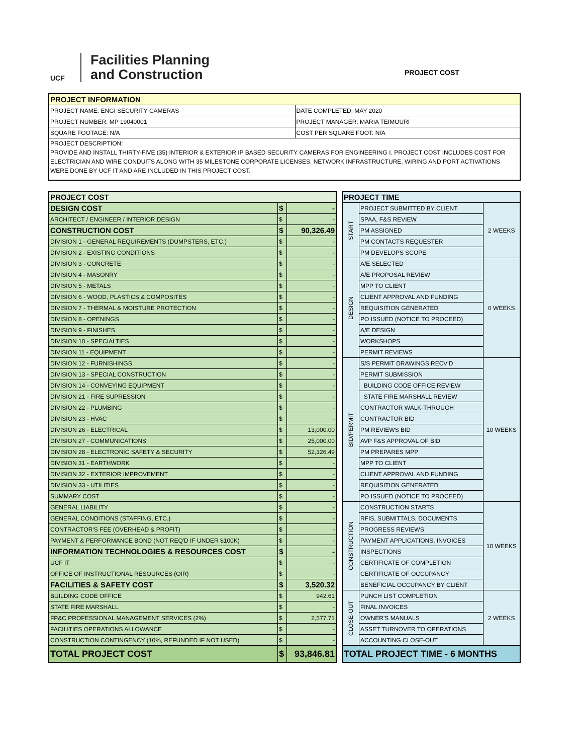UCF
Facilities Planning
and Construction
PROJECT COST
| PROJECT INFORMATION | |
| --- | --- |
| PROJECT NAME: ENGI SECURITY CAMERAS | DATE COMPLETED: MAY 2020 |
| PROJECT NUMBER: MP 19040001 | PROJECT MANAGER: MARIA TEIMOURI |
| SQUARE FOOTAGE: N/A | COST PER SQUARE FOOT: N/A |
| PROJECT DESCRIPTION: PROVIDE AND INSTALL THIRTY-FIVE (35) INTERIOR & EXTERIOR IP BASED SECURITY CAMERAS FOR ENGINEERING I. PROJECT COST INCLUDES COST FOR ELECTRICIAN AND WIRE CONDUITS ALONG WITH 35 MILESTONE CORPORATE LICENSES. NETWORK INFRASTRUCTURE, WIRING AND PORT ACTIVATIONS WERE DONE BY UCF IT AND ARE INCLUDED IN THIS PROJECT COST. | |
| PROJECT COST | | |
| DESIGN COST | $ | - |
| ARCHITECT / ENGINEER / INTERIOR DESIGN | $ | - |
| CONSTRUCTION COST | $ | 90,326.49 |
| DIVISION 1 - GENERAL REQUIREMENTS (DUMPSTERS, ETC.) | $ | - |
| DIVISION 2 - EXISTING CONDITIONS | $ | - |
| DIVISION 3 - CONCRETE | $ | - |
| DIVISION 4 - MASONRY | $ | - |
| DIVISION 5 - METALS | $ | - |
| DIVISION 6 - WOOD, PLASTICS & COMPOSITES | $ | - |
| DIVISION 7 - THERMAL & MOISTURE PROTECTION | $ | - |
| DIVISION 8 - OPENINGS | $ | - |
| DIVISION 9 - FINISHES | $ | - |
| DIVISION 10 - SPECIALTIES | $ | - |
| DIVISION 11 - EQUIPMENT | $ | - |
| DIVISION 12 - FURNISHINGS | $ | - |
| DIVISION 13 - SPECIAL CONSTRUCTION | $ | - |
| DIVISION 14 - CONVEYING EQUIPMENT | $ | - |
| DIVISION 21 - FIRE SUPRESSION | $ | - |
| DIVISION 22 - PLUMBING | $ | - |
| DIVISION 23 - HVAC | $ | - |
| DIVISION 26 - ELECTRICAL | $ | 13,000.00 |
| DIVISION 27 - COMMUNICATIONS | $ | 25,000.00 |
| DIVISION 28 - ELECTRONIC SAFETY & SECURITY | $ | 52,326.49 |
| DIVISION 31 - EARTHWORK | $ | - |
| DIVISION 32 - EXTERIOR IMPROVEMENT | $ | - |
| DIVISION 33 - UTILITIES | $ | - |
| SUMMARY COST | $ | - |
| GENERAL LIABILITY | $ | - |
| GENERAL CONDITIONS (STAFFING, ETC.) | $ | - |
| CONTRACTOR'S FEE (OVERHEAD & PROFIT) | $ | - |
| PAYMENT & PERFORMANCE BOND (NOT REQ'D IF UNDER $100K) | $ | - |
| INFORMATION TECHNOLOGIES & RESOURCES COST | $ | - |
| UCF IT | $ | - |
| OFFICE OF INSTRUCTIONAL RESOURCES (OIR) | $ | - |
| FACILITIES & SAFETY COST | $ | 3,520.32 |
| BUILDING CODE OFFICE | $ | 942.61 |
| STATE FIRE MARSHALL | $ | - |
| FP&C PROFESSIONAL MANAGEMENT SERVICES (2%) | $ | 2,577.71 |
| FACILITIES OPERATIONS ALLOWANCE | $ | - |
| CONSTRUCTION CONTINGENCY (10%, REFUNDED IF NOT USED) | $ | - |
| TOTAL PROJECT COST | $ | 93,846.81 |
| PROJECT TIME | | |
| START | PROJECT SUBMITTED BY CLIENT | 2 WEEKS |
| | SPAA, F&S REVIEW | |
| | PM ASSIGNED | |
| | PM CONTACTS REQUESTER | |
| | PM DEVELOPS SCOPE | |
| DESIGN | A/E SELECTED | 0 WEEKS |
| | A/E PROPOSAL REVIEW | |
| | MPP TO CLIENT | |
| | CLIENT APPROVAL AND FUNDING | |
| | REQUISITION GENERATED | |
| | PO ISSUED (NOTICE TO PROCEED) | |
| | A/E DESIGN | |
| | WORKSHOPS | |
| | PERMIT REVIEWS | |
| BID/PERMIT | S/S PERMIT DRAWINGS RECV'D | 10 WEEKS |
| | PERMIT SUBMISSION | |
| | BUILDING CODE OFFICE REVIEW | |
| | STATE FIRE MARSHALL REVIEW | |
| | CONTRACTOR WALK-THROUGH | |
| | CONTRACTOR BID | |
| | PM REVIEWS BID | |
| | AVP F&S APPROVAL OF BID | |
| | PM PREPARES MPP | |
| | MPP TO CLIENT | |
| | CLIENT APPROVAL AND FUNDING | |
| | REQUISITION GENERATED | |
| | PO ISSUED (NOTICE TO PROCEED) | |
| CONSTRUCTION | CONSTRUCTION STARTS | 10 WEEKS |
| | RFIS, SUBMITTALS, DOCUMENTS | |
| | PROGRESS REVIEWS | |
| | PAYMENT APPLICATIONS, INVOICES | |
| | INSPECTIONS | |
| | CERTIFICATE OF COMPLETION | |
| | CERTIFICATE OF OCCUPANCY | |
| | BENEFICIAL OCCUPANCY BY CLIENT | |
| CLOSE-OUT | PUNCH LIST COMPLETION | 2 WEEKS |
| | FINAL INVOICES | |
| | OWNER'S MANUALS | |
| | ASSET TURNOVER TO OPERATIONS | |
| | ACCOUNTING CLOSE-OUT | |
| TOTAL PROJECT TIME - 6 MONTHS | | |